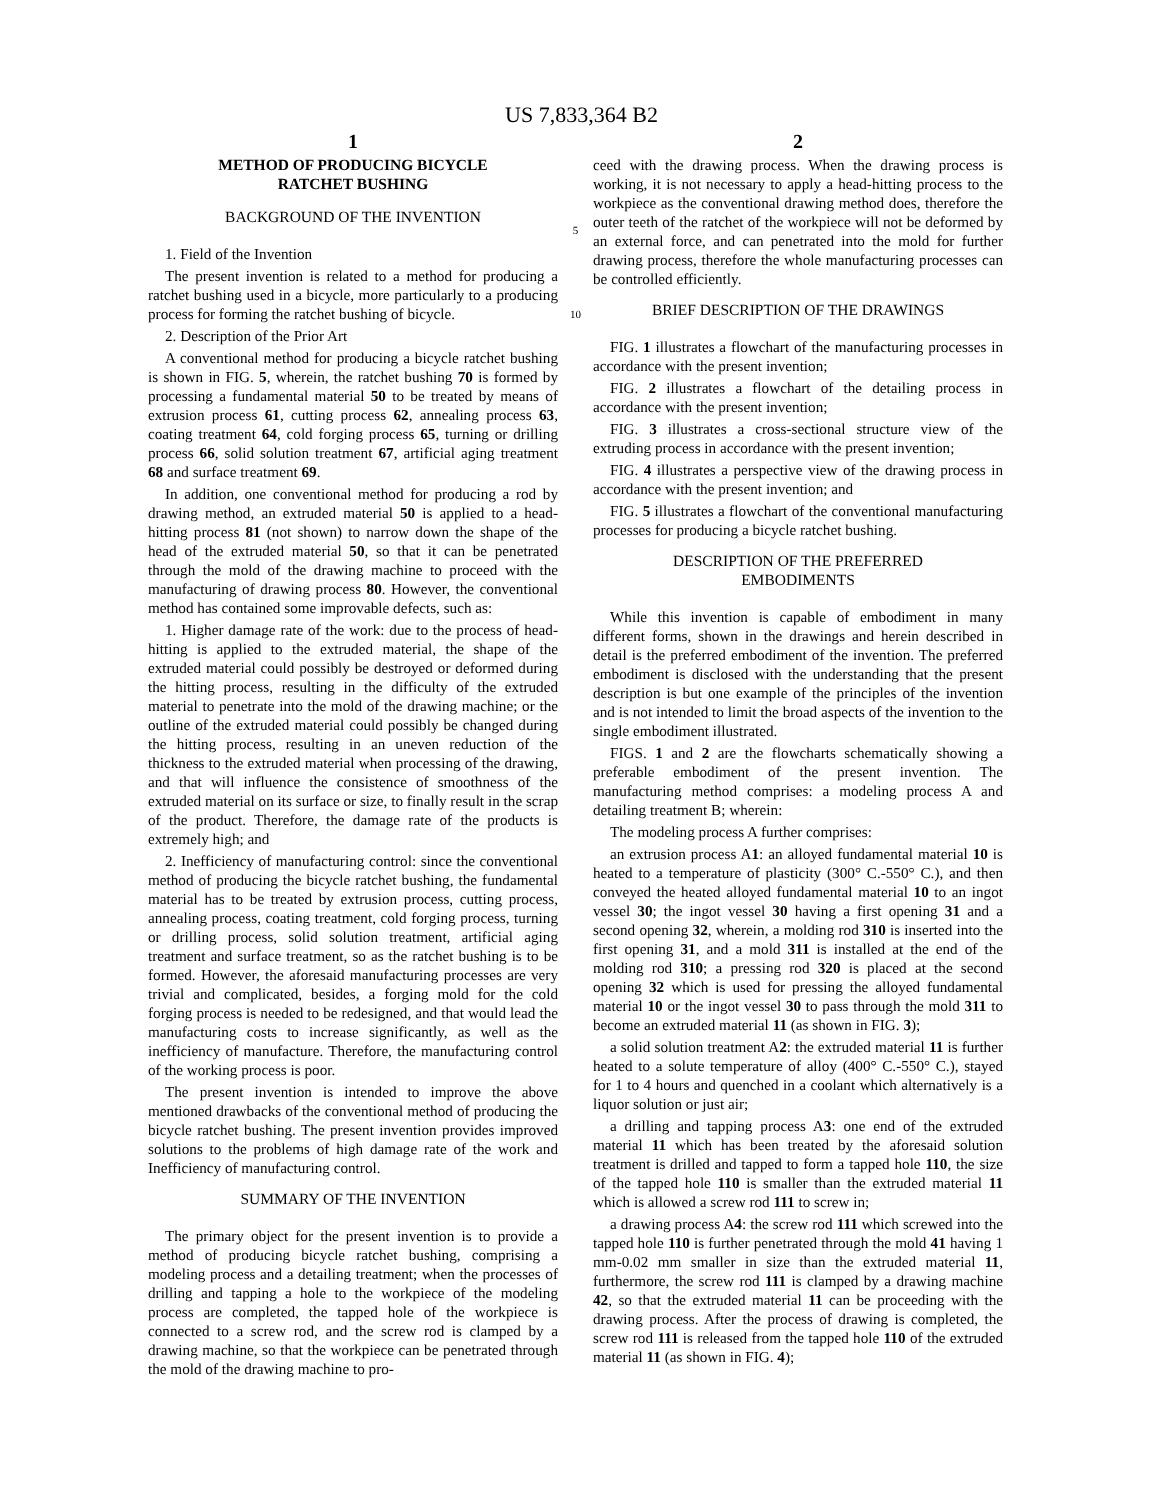US 7,833,364 B2
1
METHOD OF PRODUCING BICYCLE
RATCHET BUSHING
BACKGROUND OF THE INVENTION
1. Field of the Invention
The present invention is related to a method for producing a ratchet bushing used in a bicycle, more particularly to a producing process for forming the ratchet bushing of bicycle.
2. Description of the Prior Art
A conventional method for producing a bicycle ratchet bushing is shown in FIG. 5, wherein, the ratchet bushing 70 is formed by processing a fundamental material 50 to be treated by means of extrusion process 61, cutting process 62, annealing process 63, coating treatment 64, cold forging process 65, turning or drilling process 66, solid solution treatment 67, artificial aging treatment 68 and surface treatment 69.
In addition, one conventional method for producing a rod by drawing method, an extruded material 50 is applied to a head-hitting process 81 (not shown) to narrow down the shape of the head of the extruded material 50, so that it can be penetrated through the mold of the drawing machine to proceed with the manufacturing of drawing process 80. However, the conventional method has contained some improvable defects, such as:
1. Higher damage rate of the work: due to the process of head-hitting is applied to the extruded material, the shape of the extruded material could possibly be destroyed or deformed during the hitting process, resulting in the difficulty of the extruded material to penetrate into the mold of the drawing machine; or the outline of the extruded material could possibly be changed during the hitting process, resulting in an uneven reduction of the thickness to the extruded material when processing of the drawing, and that will influence the consistence of smoothness of the extruded material on its surface or size, to finally result in the scrap of the product. Therefore, the damage rate of the products is extremely high; and
2. Inefficiency of manufacturing control: since the conventional method of producing the bicycle ratchet bushing, the fundamental material has to be treated by extrusion process, cutting process, annealing process, coating treatment, cold forging process, turning or drilling process, solid solution treatment, artificial aging treatment and surface treatment, so as the ratchet bushing is to be formed. However, the aforesaid manufacturing processes are very trivial and complicated, besides, a forging mold for the cold forging process is needed to be redesigned, and that would lead the manufacturing costs to increase significantly, as well as the inefficiency of manufacture. Therefore, the manufacturing control of the working process is poor.
The present invention is intended to improve the above mentioned drawbacks of the conventional method of producing the bicycle ratchet bushing. The present invention provides improved solutions to the problems of high damage rate of the work and Inefficiency of manufacturing control.
SUMMARY OF THE INVENTION
The primary object for the present invention is to provide a method of producing bicycle ratchet bushing, comprising a modeling process and a detailing treatment; when the processes of drilling and tapping a hole to the workpiece of the modeling process are completed, the tapped hole of the workpiece is connected to a screw rod, and the screw rod is clamped by a drawing machine, so that the workpiece can be penetrated through the mold of the drawing machine to pro-
5
10
2
ceed with the drawing process. When the drawing process is working, it is not necessary to apply a head-hitting process to the workpiece as the conventional drawing method does, therefore the outer teeth of the ratchet of the workpiece will not be deformed by an external force, and can penetrated into the mold for further drawing process, therefore the whole manufacturing processes can be controlled efficiently.
BRIEF DESCRIPTION OF THE DRAWINGS
FIG. 1 illustrates a flowchart of the manufacturing processes in accordance with the present invention;
FIG. 2 illustrates a flowchart of the detailing process in accordance with the present invention;
FIG. 3 illustrates a cross-sectional structure view of the extruding process in accordance with the present invention;
FIG. 4 illustrates a perspective view of the drawing process in accordance with the present invention; and
FIG. 5 illustrates a flowchart of the conventional manufacturing processes for producing a bicycle ratchet bushing.
DESCRIPTION OF THE PREFERRED
EMBODIMENTS
While this invention is capable of embodiment in many different forms, shown in the drawings and herein described in detail is the preferred embodiment of the invention. The preferred embodiment is disclosed with the understanding that the present description is but one example of the principles of the invention and is not intended to limit the broad aspects of the invention to the single embodiment illustrated.
FIGS. 1 and 2 are the flowcharts schematically showing a preferable embodiment of the present invention. The manufacturing method comprises: a modeling process A and detailing treatment B; wherein:
The modeling process A further comprises:
an extrusion process A1: an alloyed fundamental material 10 is heated to a temperature of plasticity (300° C.-550° C.), and then conveyed the heated alloyed fundamental material 10 to an ingot vessel 30; the ingot vessel 30 having a first opening 31 and a second opening 32, wherein, a molding rod 310 is inserted into the first opening 31, and a mold 311 is installed at the end of the molding rod 310; a pressing rod 320 is placed at the second opening 32 which is used for pressing the alloyed fundamental material 10 or the ingot vessel 30 to pass through the mold 311 to become an extruded material 11 (as shown in FIG. 3);
a solid solution treatment A2: the extruded material 11 is further heated to a solute temperature of alloy (400° C.-550° C.), stayed for 1 to 4 hours and quenched in a coolant which alternatively is a liquor solution or just air;
a drilling and tapping process A3: one end of the extruded material 11 which has been treated by the aforesaid solution treatment is drilled and tapped to form a tapped hole 110, the size of the tapped hole 110 is smaller than the extruded material 11 which is allowed a screw rod 111 to screw in;
a drawing process A4: the screw rod 111 which screwed into the tapped hole 110 is further penetrated through the mold 41 having 1 mm-0.02 mm smaller in size than the extruded material 11, furthermore, the screw rod 111 is clamped by a drawing machine 42, so that the extruded material 11 can be proceeding with the drawing process. After the process of drawing is completed, the screw rod 111 is released from the tapped hole 110 of the extruded material 11 (as shown in FIG. 4);